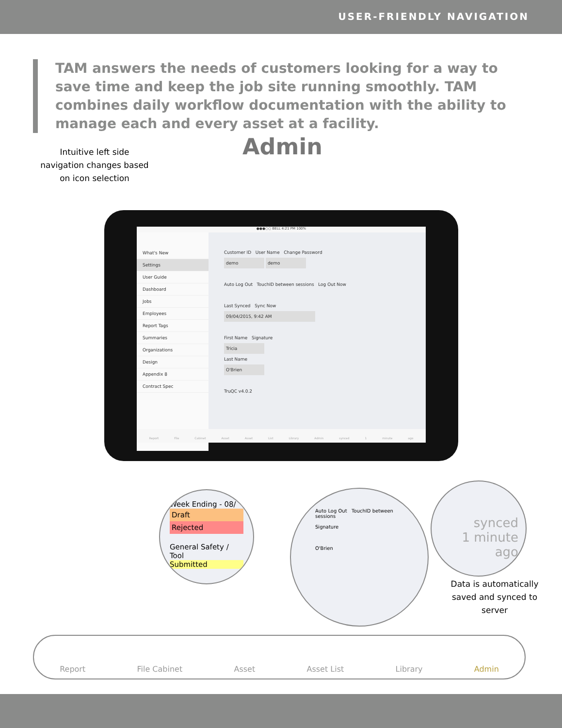USER-FRIENDLY NAVIGATION
TAM answers the needs of customers looking for a way to save time and keep the job site running smoothly. TAM combines daily workflow documentation with the ability to manage each and every asset at a facility.
Intuitive left side navigation changes based on icon selection
Admin
●●●○○ BELL 4:21 PM 100%
What's New
Settings
User Guide
Dashboard
Jobs
Employees
Report Tags
Summaries
Organizations
Design
Appendix 8
Contract Spec
Customer ID User Name Change Password
demo demo
Auto Log Out TouchID between sessions Log Out Now
Last Synced Sync Now
09/04/2015, 9:42 AM
First Name Signature
Tricia
Last Name
O'Brien
TruQC v4.0.2
Report File Cabinet Asset Asset List Library Admin synced 1 minute ago
Week Ending - 08/
Draft
Rejected
General Safety / Tool
Submitted
Auto Log Out TouchID between sessions
Signature
O'Brien
synced
1 minute ago
Data is automatically saved and synced to server
Report File Cabinet Asset Asset List Library Admin